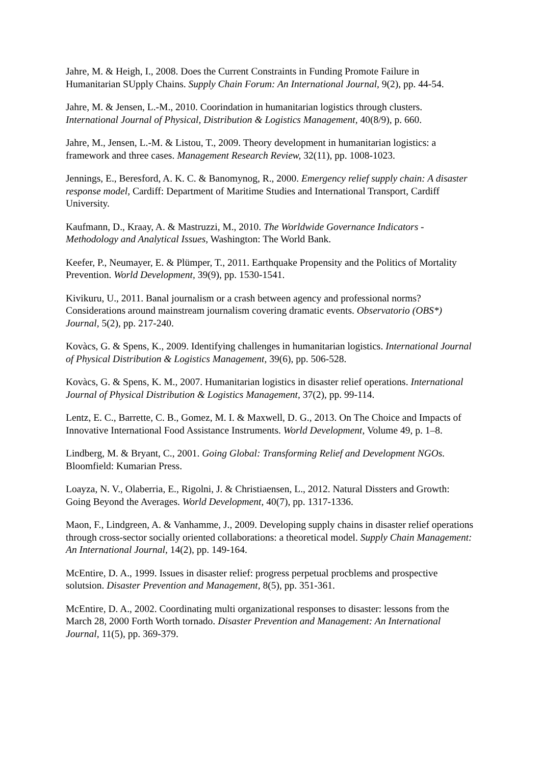Jahre, M. & Heigh, I., 2008. Does the Current Constraints in Funding Promote Failure in Humanitarian SUpply Chains. Supply Chain Forum: An International Journal, 9(2), pp. 44-54.
Jahre, M. & Jensen, L.-M., 2010. Coorindation in humanitarian logistics through clusters. International Journal of Physical, Distribution & Logistics Management, 40(8/9), p. 660.
Jahre, M., Jensen, L.-M. & Listou, T., 2009. Theory development in humanitarian logistics: a framework and three cases. Management Research Review, 32(11), pp. 1008-1023.
Jennings, E., Beresford, A. K. C. & Banomynog, R., 2000. Emergency relief supply chain: A disaster response model, Cardiff: Department of Maritime Studies and International Transport, Cardiff University.
Kaufmann, D., Kraay, A. & Mastruzzi, M., 2010. The Worldwide Governance Indicators - Methodology and Analytical Issues, Washington: The World Bank.
Keefer, P., Neumayer, E. & Plümper, T., 2011. Earthquake Propensity and the Politics of Mortality Prevention. World Development, 39(9), pp. 1530-1541.
Kivikuru, U., 2011. Banal journalism or a crash between agency and professional norms? Considerations around mainstream journalism covering dramatic events. Observatorio (OBS*) Journal, 5(2), pp. 217-240.
Kovàcs, G. & Spens, K., 2009. Identifying challenges in humanitarian logistics. International Journal of Physical Distribution & Logistics Management, 39(6), pp. 506-528.
Kovàcs, G. & Spens, K. M., 2007. Humanitarian logistics in disaster relief operations. International Journal of Physical Distribution & Logistics Management, 37(2), pp. 99-114.
Lentz, E. C., Barrette, C. B., Gomez, M. I. & Maxwell, D. G., 2013. On The Choice and Impacts of Innovative International Food Assistance Instruments. World Development, Volume 49, p. 1–8.
Lindberg, M. & Bryant, C., 2001. Going Global: Transforming Relief and Development NGOs. Bloomfield: Kumarian Press.
Loayza, N. V., Olaberria, E., Rigolni, J. & Christiaensen, L., 2012. Natural Dissters and Growth: Going Beyond the Averages. World Development, 40(7), pp. 1317-1336.
Maon, F., Lindgreen, A. & Vanhamme, J., 2009. Developing supply chains in disaster relief operations through cross-sector socially oriented collaborations: a theoretical model. Supply Chain Management: An International Journal, 14(2), pp. 149-164.
McEntire, D. A., 1999. Issues in disaster relief: progress perpetual procblems and prospective solutsion. Disaster Prevention and Management, 8(5), pp. 351-361.
McEntire, D. A., 2002. Coordinating multi organizational responses to disaster: lessons from the March 28, 2000 Forth Worth tornado. Disaster Prevention and Management: An International Journal, 11(5), pp. 369-379.